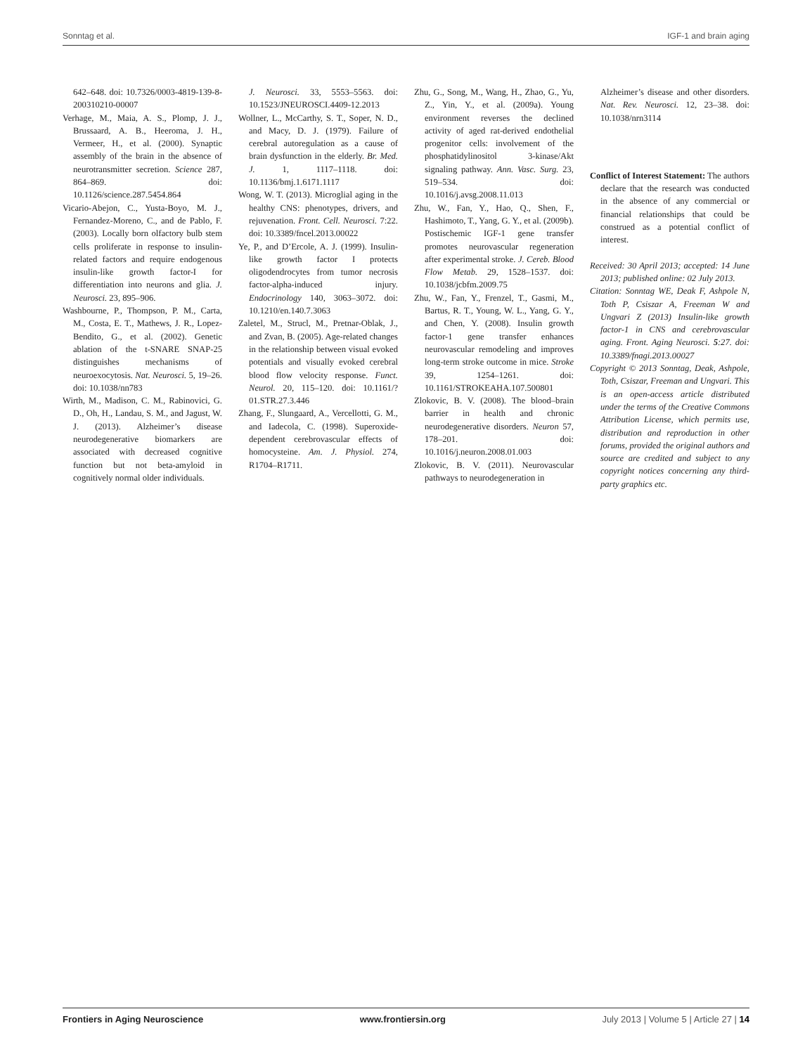Sonntag et al. IGF-1 and brain aging
642–648. doi: 10.7326/0003-4819-139-8-200310210-00007
Verhage, M., Maia, A. S., Plomp, J. J., Brussaard, A. B., Heeroma, J. H., Vermeer, H., et al. (2000). Synaptic assembly of the brain in the absence of neurotransmitter secretion. Science 287, 864–869. doi: 10.1126/science.287.5454.864
Vicario-Abejon, C., Yusta-Boyo, M. J., Fernandez-Moreno, C., and de Pablo, F. (2003). Locally born olfactory bulb stem cells proliferate in response to insulin-related factors and require endogenous insulin-like growth factor-I for differentiation into neurons and glia. J. Neurosci. 23, 895–906.
Washbourne, P., Thompson, P. M., Carta, M., Costa, E. T., Mathews, J. R., Lopez-Bendito, G., et al. (2002). Genetic ablation of the t-SNARE SNAP-25 distinguishes mechanisms of neuroexocytosis. Nat. Neurosci. 5, 19–26. doi: 10.1038/nn783
Wirth, M., Madison, C. M., Rabinovici, G. D., Oh, H., Landau, S. M., and Jagust, W. J. (2013). Alzheimer’s disease neurodegenerative biomarkers are associated with decreased cognitive function but not beta-amyloid in cognitively normal older individuals.
J. Neurosci. 33, 5553–5563. doi: 10.1523/JNEUROSCI.4409-12.2013
Wollner, L., McCarthy, S. T., Soper, N. D., and Macy, D. J. (1979). Failure of cerebral autoregulation as a cause of brain dysfunction in the elderly. Br. Med. J. 1, 1117–1118. doi: 10.1136/bmj.1.6171.1117
Wong, W. T. (2013). Microglial aging in the healthy CNS: phenotypes, drivers, and rejuvenation. Front. Cell. Neurosci. 7:22. doi: 10.3389/fncel.2013.00022
Ye, P., and D’Ercole, A. J. (1999). Insulin-like growth factor I protects oligodendrocytes from tumor necrosis factor-alpha-induced injury. Endocrinology 140, 3063–3072. doi: 10.1210/en.140.7.3063
Zaletel, M., Strucl, M., Pretnar-Oblak, J., and Zvan, B. (2005). Age-related changes in the relationship between visual evoked potentials and visually evoked cerebral blood flow velocity response. Funct. Neurol. 20, 115–120. doi: 10.1161/?01.STR.27.3.446
Zhang, F., Slungaard, A., Vercellotti, G. M., and Iadecola, C. (1998). Superoxide-dependent cerebrovascular effects of homocysteine. Am. J. Physiol. 274, R1704–R1711.
Zhu, G., Song, M., Wang, H., Zhao, G., Yu, Z., Yin, Y., et al. (2009a). Young environment reverses the declined activity of aged rat-derived endothelial progenitor cells: involvement of the phosphatidylinositol 3-kinase/Akt signaling pathway. Ann. Vasc. Surg. 23, 519–534. doi: 10.1016/j.avsg.2008.11.013
Zhu, W., Fan, Y., Hao, Q., Shen, F., Hashimoto, T., Yang, G. Y., et al. (2009b). Postischemic IGF-1 gene transfer promotes neurovascular regeneration after experimental stroke. J. Cereb. Blood Flow Metab. 29, 1528–1537. doi: 10.1038/jcbfm.2009.75
Zhu, W., Fan, Y., Frenzel, T., Gasmi, M., Bartus, R. T., Young, W. L., Yang, G. Y., and Chen, Y. (2008). Insulin growth factor-1 gene transfer enhances neurovascular remodeling and improves long-term stroke outcome in mice. Stroke 39, 1254–1261. doi: 10.1161/STROKEAHA.107.500801
Zlokovic, B. V. (2008). The blood–brain barrier in health and chronic neurodegenerative disorders. Neuron 57, 178–201. doi: 10.1016/j.neuron.2008.01.003
Zlokovic, B. V. (2011). Neurovascular pathways to neurodegeneration in
Alzheimer’s disease and other disorders. Nat. Rev. Neurosci. 12, 23–38. doi: 10.1038/nrn3114
Conflict of Interest Statement: The authors declare that the research was conducted in the absence of any commercial or financial relationships that could be construed as a potential conflict of interest.
Received: 30 April 2013; accepted: 14 June 2013; published online: 02 July 2013.
Citation: Sonntag WE, Deak F, Ashpole N, Toth P, Csiszar A, Freeman W and Ungvari Z (2013) Insulin-like growth factor-1 in CNS and cerebrovascular aging. Front. Aging Neurosci. 5:27. doi: 10.3389/fnagi.2013.00027
Copyright © 2013 Sonntag, Deak, Ashpole, Toth, Csiszar, Freeman and Ungvari. This is an open-access article distributed under the terms of the Creative Commons Attribution License, which permits use, distribution and reproduction in other forums, provided the original authors and source are credited and subject to any copyright notices concerning any third-party graphics etc.
Frontiers in Aging Neuroscience www.frontiersin.org July 2013 | Volume 5 | Article 27 | 14